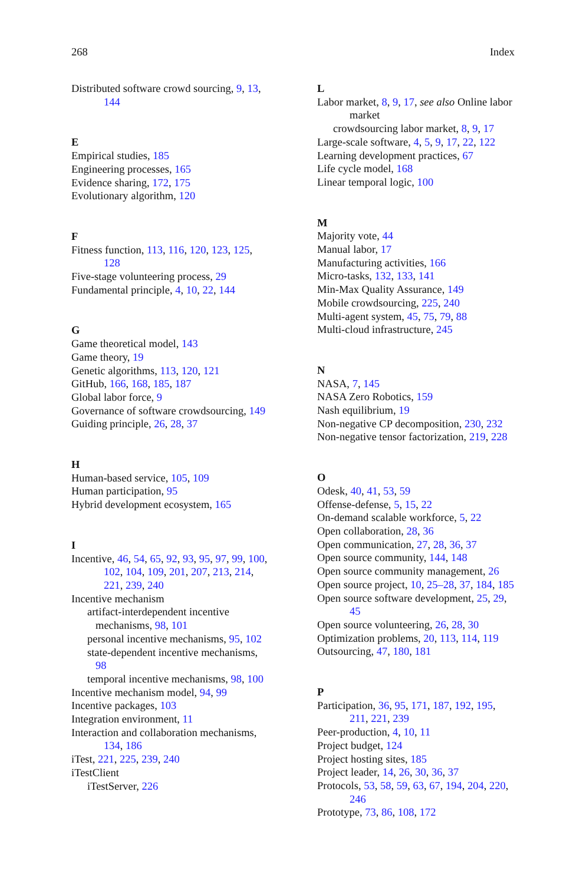268 Index
Distributed software crowd sourcing, 9, 13, 144
E
Empirical studies, 185
Engineering processes, 165
Evidence sharing, 172, 175
Evolutionary algorithm, 120
F
Fitness function, 113, 116, 120, 123, 125, 128
Five-stage volunteering process, 29
Fundamental principle, 4, 10, 22, 144
G
Game theoretical model, 143
Game theory, 19
Genetic algorithms, 113, 120, 121
GitHub, 166, 168, 185, 187
Global labor force, 9
Governance of software crowdsourcing, 149
Guiding principle, 26, 28, 37
H
Human-based service, 105, 109
Human participation, 95
Hybrid development ecosystem, 165
I
Incentive, 46, 54, 65, 92, 93, 95, 97, 99, 100, 102, 104, 109, 201, 207, 213, 214, 221, 239, 240
Incentive mechanism
artifact-interdependent incentive mechanisms, 98, 101
personal incentive mechanisms, 95, 102
state-dependent incentive mechanisms, 98
temporal incentive mechanisms, 98, 100
Incentive mechanism model, 94, 99
Incentive packages, 103
Integration environment, 11
Interaction and collaboration mechanisms, 134, 186
iTest, 221, 225, 239, 240
iTestClient
iTestServer, 226
L
Labor market, 8, 9, 17, see also Online labor market
crowdsourcing labor market, 8, 9, 17
Large-scale software, 4, 5, 9, 17, 22, 122
Learning development practices, 67
Life cycle model, 168
Linear temporal logic, 100
M
Majority vote, 44
Manual labor, 17
Manufacturing activities, 166
Micro-tasks, 132, 133, 141
Min-Max Quality Assurance, 149
Mobile crowdsourcing, 225, 240
Multi-agent system, 45, 75, 79, 88
Multi-cloud infrastructure, 245
N
NASA, 7, 145
NASA Zero Robotics, 159
Nash equilibrium, 19
Non-negative CP decomposition, 230, 232
Non-negative tensor factorization, 219, 228
O
Odesk, 40, 41, 53, 59
Offense-defense, 5, 15, 22
On-demand scalable workforce, 5, 22
Open collaboration, 28, 36
Open communication, 27, 28, 36, 37
Open source community, 144, 148
Open source community management, 26
Open source project, 10, 25–28, 37, 184, 185
Open source software development, 25, 29, 45
Open source volunteering, 26, 28, 30
Optimization problems, 20, 113, 114, 119
Outsourcing, 47, 180, 181
P
Participation, 36, 95, 171, 187, 192, 195, 211, 221, 239
Peer-production, 4, 10, 11
Project budget, 124
Project hosting sites, 185
Project leader, 14, 26, 30, 36, 37
Protocols, 53, 58, 59, 63, 67, 194, 204, 220, 246
Prototype, 73, 86, 108, 172